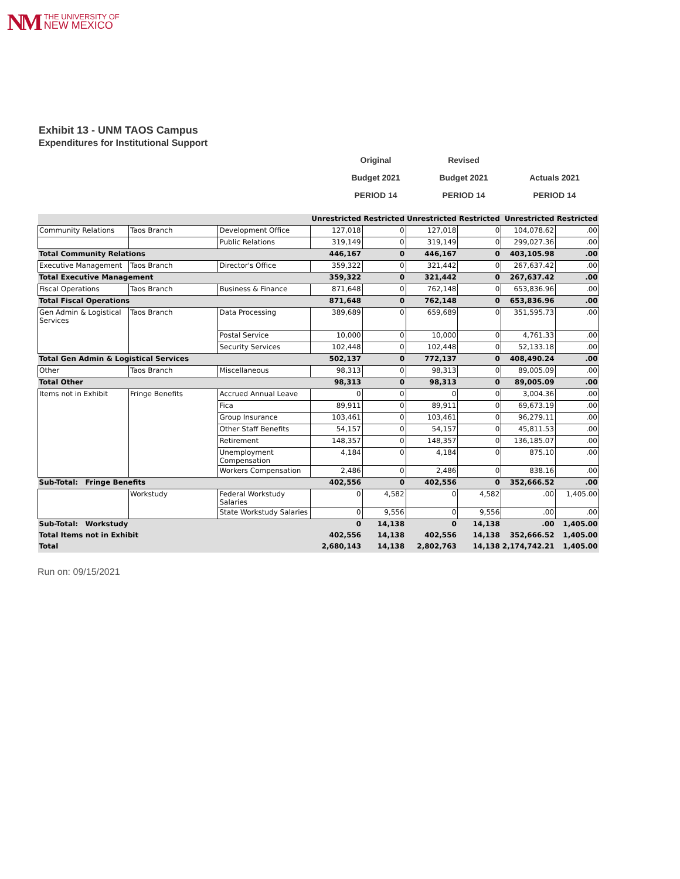NM THE UNIVERSITY OF
NEW MEXICO
Exhibit 13 - UNM TAOS Campus
Expenditures for Institutional Support
Original
Revised
Budget 2021
Budget 2021
Actuals 2021
PERIOD 14
PERIOD 14
PERIOD 14
| | | | Unrestricted | Restricted | Unrestricted | Restricted | Unrestricted | Restricted |
| --- | --- | --- | --- | --- | --- | --- | --- | --- |
| Community Relations | Taos Branch | Development Office | 127,018 | 0 | 127,018 | 0 | 104,078.62 | .00 |
| | | Public Relations | 319,149 | 0 | 319,149 | 0 | 299,027.36 | .00 |
| Total Community Relations | | | 446,167 | 0 | 446,167 | 0 | 403,105.98 | .00 |
| Executive Management | Taos Branch | Director's Office | 359,322 | 0 | 321,442 | 0 | 267,637.42 | .00 |
| Total Executive Management | | | 359,322 | 0 | 321,442 | 0 | 267,637.42 | .00 |
| Fiscal Operations | Taos Branch | Business & Finance | 871,648 | 0 | 762,148 | 0 | 653,836.96 | .00 |
| Total Fiscal Operations | | | 871,648 | 0 | 762,148 | 0 | 653,836.96 | .00 |
| Gen Admin & Logistical Services | Taos Branch | Data Processing | 389,689 | 0 | 659,689 | 0 | 351,595.73 | .00 |
| | | Postal Service | 10,000 | 0 | 10,000 | 0 | 4,761.33 | .00 |
| | | Security Services | 102,448 | 0 | 102,448 | 0 | 52,133.18 | .00 |
| Total Gen Admin & Logistical Services | | | 502,137 | 0 | 772,137 | 0 | 408,490.24 | .00 |
| Other | Taos Branch | Miscellaneous | 98,313 | 0 | 98,313 | 0 | 89,005.09 | .00 |
| Total Other | | | 98,313 | 0 | 98,313 | 0 | 89,005.09 | .00 |
| Items not in Exhibit | Fringe Benefits | Accrued Annual Leave | 0 | 0 | 0 | 0 | 3,004.36 | .00 |
| | | Fica | 89,911 | 0 | 89,911 | 0 | 69,673.19 | .00 |
| | | Group Insurance | 103,461 | 0 | 103,461 | 0 | 96,279.11 | .00 |
| | | Other Staff Benefits | 54,157 | 0 | 54,157 | 0 | 45,811.53 | .00 |
| | | Retirement | 148,357 | 0 | 148,357 | 0 | 136,185.07 | .00 |
| | | Unemployment Compensation | 4,184 | 0 | 4,184 | 0 | 875.10 | .00 |
| | | Workers Compensation | 2,486 | 0 | 2,486 | 0 | 838.16 | .00 |
| Sub-Total: Fringe Benefits | | | 402,556 | 0 | 402,556 | 0 | 352,666.52 | .00 |
| | Workstudy | Federal Workstudy Salaries | 0 | 4,582 | 0 | 4,582 | .00 | 1,405.00 |
| | | State Workstudy Salaries | 0 | 9,556 | 0 | 9,556 | .00 | .00 |
| Sub-Total: Workstudy | | | 0 | 14,138 | 0 | 14,138 | .00 | 1,405.00 |
| Total Items not in Exhibit | | | 402,556 | 14,138 | 402,556 | 14,138 | 352,666.52 | 1,405.00 |
| Total | | | 2,680,143 | 14,138 | 2,802,763 | 14,138 | 2,174,742.21 | 1,405.00 |
Run on: 09/15/2021